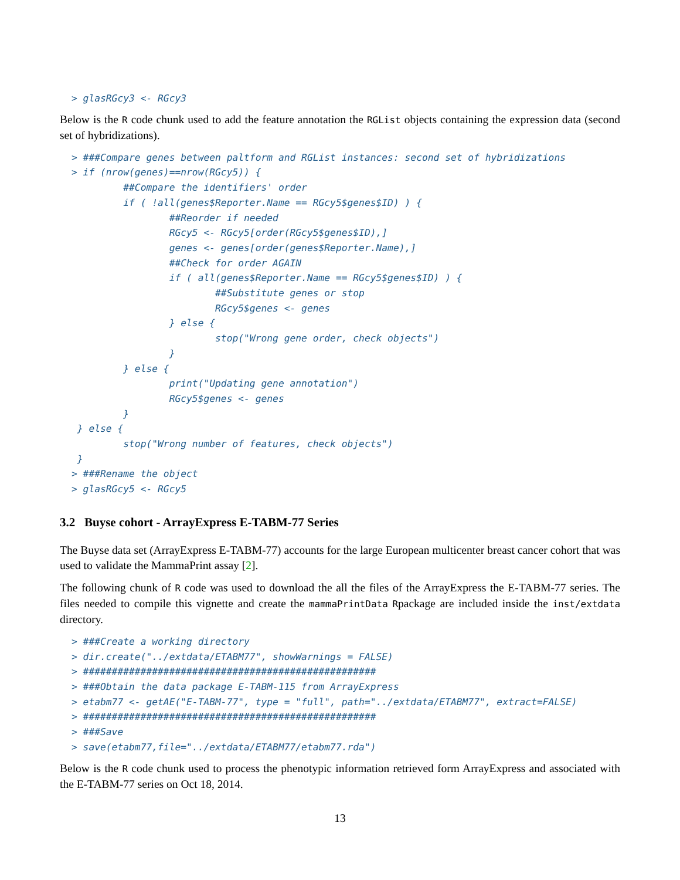> glasRGcy3 <- RGcy3
Below is the R code chunk used to add the feature annotation the RGList objects containing the expression data (second set of hybridizations).
> ###Compare genes between paltform and RGList instances: second set of hybridizations
> if (nrow(genes)==nrow(RGcy5)) {
         ##Compare the identifiers' order
         if ( !all(genes$Reporter.Name == RGcy5$genes$ID) ) {
                 ##Reorder if needed
                 RGcy5 <- RGcy5[order(RGcy5$genes$ID),]
                 genes <- genes[order(genes$Reporter.Name),]
                 ##Check for order AGAIN
                 if ( all(genes$Reporter.Name == RGcy5$genes$ID) ) {
                         ##Substitute genes or stop
                         RGcy5$genes <- genes
                 } else {
                         stop("Wrong gene order, check objects")
                 }
         } else {
                 print("Updating gene annotation")
                 RGcy5$genes <- genes
         }
 } else {
         stop("Wrong number of features, check objects")
 }
> ###Rename the object
> glasRGcy5 <- RGcy5
3.2 Buyse cohort - ArrayExpress E-TABM-77 Series
The Buyse data set (ArrayExpress E-TABM-77) accounts for the large European multicenter breast cancer cohort that was used to validate the MammaPrint assay [2].
The following chunk of R code was used to download the all the files of the ArrayExpress the E-TABM-77 series. The files needed to compile this vignette and create the mammaPrintData Rpackage are included inside the inst/extdata directory.
> ###Create a working directory
> dir.create("../extdata/ETABM77", showWarnings = FALSE)
> ###################################################
> ###Obtain the data package E-TABM-115 from ArrayExpress
> etabm77 <- getAE("E-TABM-77", type = "full", path="../extdata/ETABM77", extract=FALSE)
> ###################################################
> ###Save
> save(etabm77,file="../extdata/ETABM77/etabm77.rda")
Below is the R code chunk used to process the phenotypic information retrieved form ArrayExpress and associated with the E-TABM-77 series on Oct 18, 2014.
13